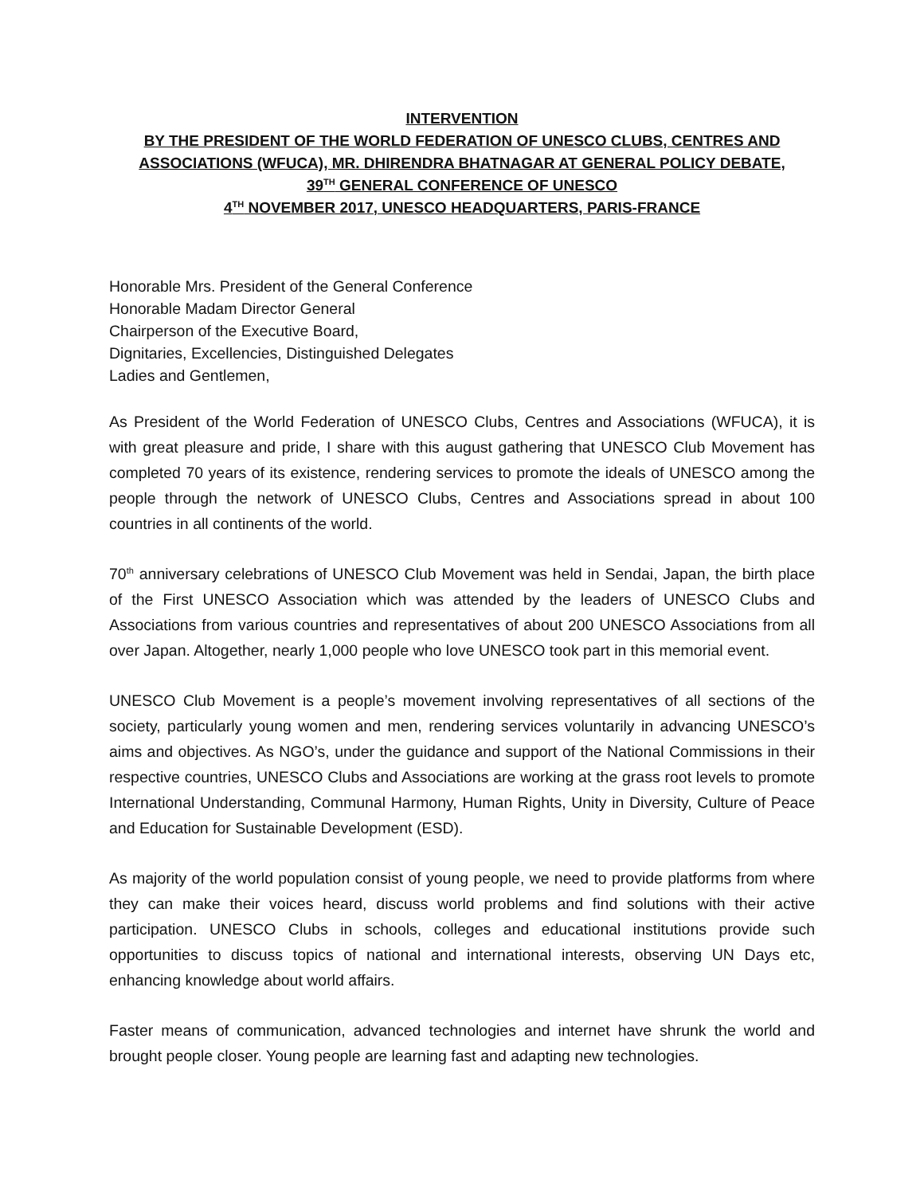INTERVENTION
BY THE PRESIDENT OF THE WORLD FEDERATION OF UNESCO CLUBS, CENTRES AND ASSOCIATIONS (WFUCA), MR. DHIRENDRA BHATNAGAR AT GENERAL POLICY DEBATE,
39<sup>TH</sup> GENERAL CONFERENCE OF UNESCO
4<sup>TH</sup> NOVEMBER 2017, UNESCO HEADQUARTERS, PARIS-FRANCE
Honorable Mrs. President of the General Conference
Honorable Madam Director General
Chairperson of the Executive Board,
Dignitaries, Excellencies, Distinguished Delegates
Ladies and Gentlemen,
As President of the World Federation of UNESCO Clubs, Centres and Associations (WFUCA), it is with great pleasure and pride, I share with this august gathering that UNESCO Club Movement has completed 70 years of its existence, rendering services to promote the ideals of UNESCO among the people through the network of UNESCO Clubs, Centres and Associations spread in about 100 countries in all continents of the world.
70<sup>th</sup> anniversary celebrations of UNESCO Club Movement was held in Sendai, Japan, the birth place of the First UNESCO Association which was attended by the leaders of UNESCO Clubs and Associations from various countries and representatives of about 200 UNESCO Associations from all over Japan. Altogether, nearly 1,000 people who love UNESCO took part in this memorial event.
UNESCO Club Movement is a people’s movement involving representatives of all sections of the society, particularly young women and men, rendering services voluntarily in advancing UNESCO’s aims and objectives. As NGO’s, under the guidance and support of the National Commissions in their respective countries, UNESCO Clubs and Associations are working at the grass root levels to promote International Understanding, Communal Harmony, Human Rights, Unity in Diversity, Culture of Peace and Education for Sustainable Development (ESD).
As majority of the world population consist of young people, we need to provide platforms from where they can make their voices heard, discuss world problems and find solutions with their active participation. UNESCO Clubs in schools, colleges and educational institutions provide such opportunities to discuss topics of national and international interests, observing UN Days etc, enhancing knowledge about world affairs.
Faster means of communication, advanced technologies and internet have shrunk the world and brought people closer. Young people are learning fast and adapting new technologies.